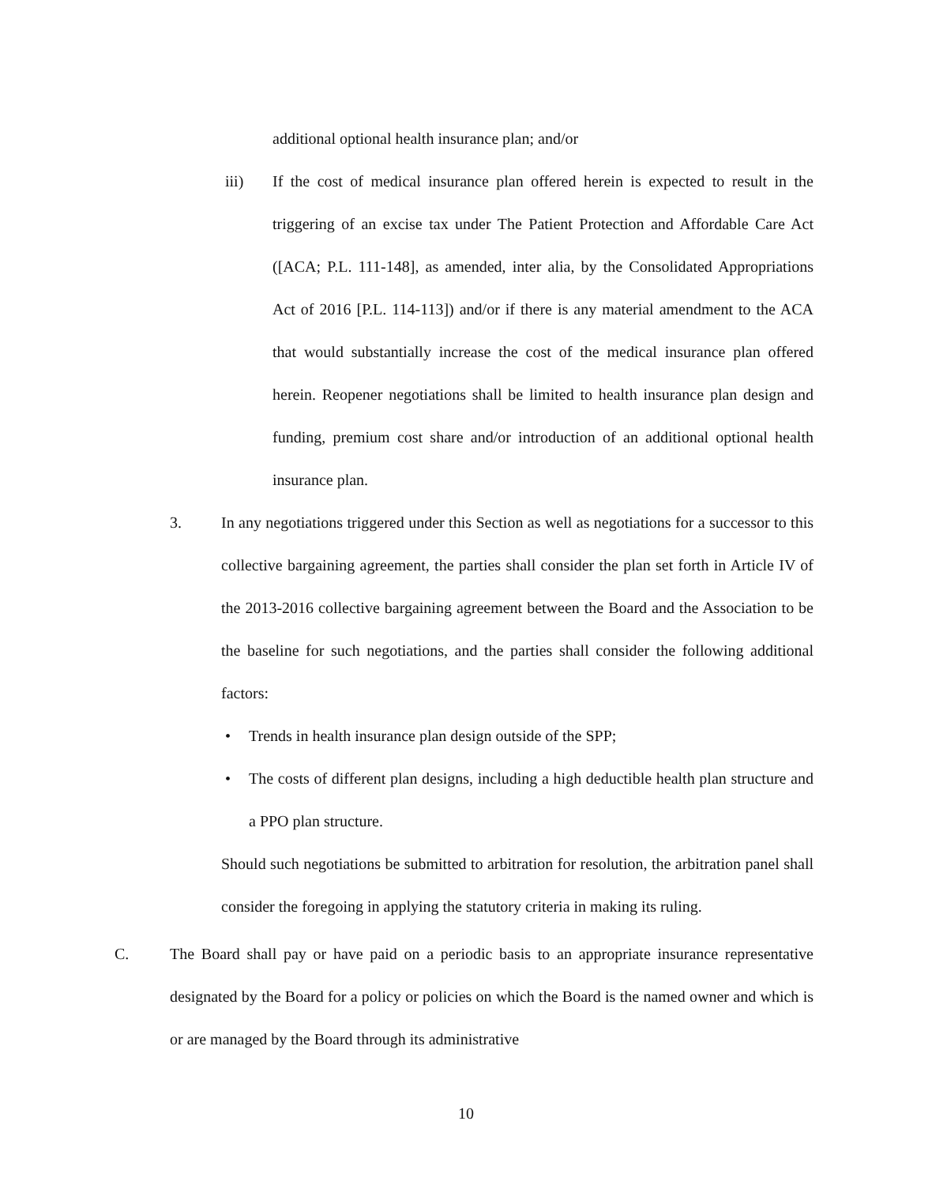additional optional health insurance plan; and/or
iii) If the cost of medical insurance plan offered herein is expected to result in the triggering of an excise tax under The Patient Protection and Affordable Care Act ([ACA; P.L. 111-148], as amended, inter alia, by the Consolidated Appropriations Act of 2016 [P.L. 114-113]) and/or if there is any material amendment to the ACA that would substantially increase the cost of the medical insurance plan offered herein. Reopener negotiations shall be limited to health insurance plan design and funding, premium cost share and/or introduction of an additional optional health insurance plan.
3. In any negotiations triggered under this Section as well as negotiations for a successor to this collective bargaining agreement, the parties shall consider the plan set forth in Article IV of the 2013-2016 collective bargaining agreement between the Board and the Association to be the baseline for such negotiations, and the parties shall consider the following additional factors:
• Trends in health insurance plan design outside of the SPP;
• The costs of different plan designs, including a high deductible health plan structure and a PPO plan structure.
Should such negotiations be submitted to arbitration for resolution, the arbitration panel shall consider the foregoing in applying the statutory criteria in making its ruling.
C. The Board shall pay or have paid on a periodic basis to an appropriate insurance representative designated by the Board for a policy or policies on which the Board is the named owner and which is or are managed by the Board through its administrative
10